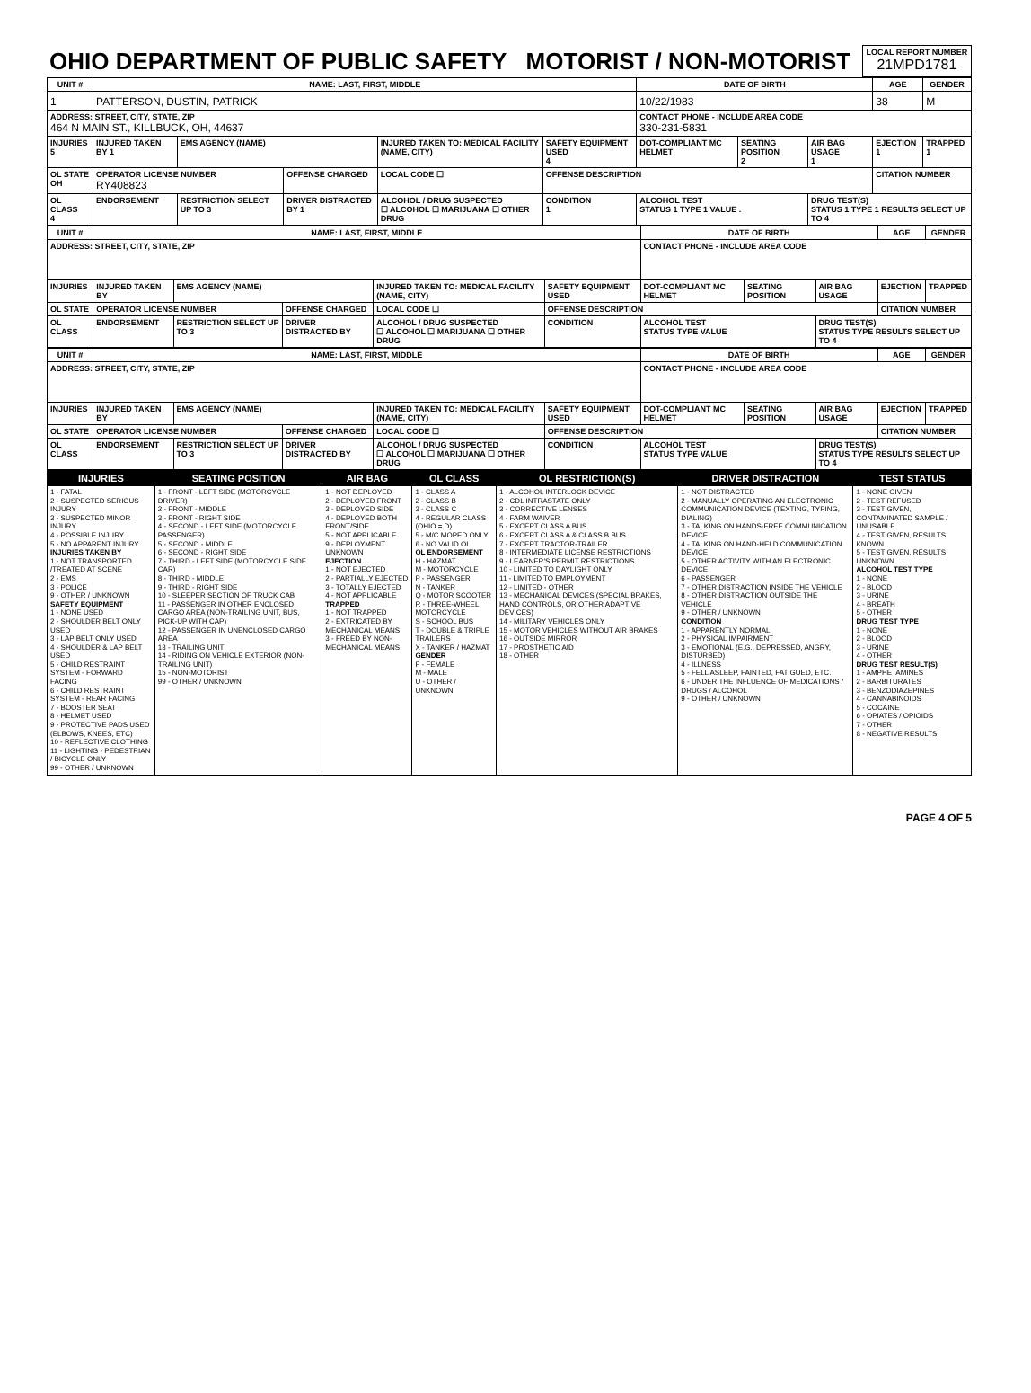| OHIO DEPARTMENT OF PUBLIC SAFETY MOTORIST / NON-MOTORIST | LOCAL REPORT NUMBER 21MPD1781 |
| UNIT # | NAME: LAST, FIRST, MIDDLE | | | | | | DATE OF BIRTH | | | AGE | GENDER |
| --- | --- | --- | --- | --- | --- | --- | --- | --- | --- | --- | --- |
| 1 | PATTERSON, DUSTIN, PATRICK | | | | | | 10/22/1983 | | | 38 | M |
| ADDRESS: STREET, CITY, STATE, ZIP 464 N MAIN ST., KILLBUCK, OH, 44637 | | | | | | | CONTACT PHONE - INCLUDE AREA CODE 330-231-5831 | | | | |
| INJURIES 5 | INJURED TAKEN BY 1 | EMS AGENCY (NAME) | | INJURED TAKEN TO: MEDICAL FACILITY (NAME, CITY) | | SAFETY EQUIPMENT USED 4 | DOT-COMPLIANT MC HELMET | SEATING POSITION 2 | AIR BAG USAGE 1 | EJECTION 1 | TRAPPED 1 |
| OL STATE OH | OPERATOR LICENSE NUMBER RY408823 | | OFFENSE CHARGED | | LOCAL CODE ☐ | OFFENSE DESCRIPTION | | | | CITATION NUMBER | |
| OL CLASS 4 | ENDORSEMENT | RESTRICTION SELECT UP TO 3 | DRIVER DISTRACTED BY 1 | ALCOHOL / DRUG SUSPECTED ☐ ALCOHOL ☐ MARIJUANA ☐ OTHER DRUG | | CONDITION 1 | ALCOHOL TEST STATUS 1 TYPE 1 VALUE . | | DRUG TEST(S) STATUS 1 TYPE 1 RESULTS SELECT UP TO 4 | | |
| UNIT # | NAME: LAST, FIRST, MIDDLE | | | | | | DATE OF BIRTH | | | AGE | GENDER |
| --- | --- | --- | --- | --- | --- | --- | --- | --- | --- | --- | --- |
| ADDRESS: STREET, CITY, STATE, ZIP | | | | | | | CONTACT PHONE - INCLUDE AREA CODE | | | | |
| INJURIES | INJURED TAKEN BY | EMS AGENCY (NAME) | | INJURED TAKEN TO: MEDICAL FACILITY (NAME, CITY) | | SAFETY EQUIPMENT USED | DOT-COMPLIANT MC HELMET | SEATING POSITION | AIR BAG USAGE | EJECTION | TRAPPED |
| OL STATE | OPERATOR LICENSE NUMBER | | OFFENSE CHARGED | | LOCAL CODE ☐ | OFFENSE DESCRIPTION | | | | CITATION NUMBER | |
| OL CLASS | ENDORSEMENT | RESTRICTION SELECT UP TO 3 | DRIVER DISTRACTED BY | ALCOHOL / DRUG SUSPECTED ☐ ALCOHOL ☐ MARIJUANA ☐ OTHER DRUG | | CONDITION | ALCOHOL TEST STATUS TYPE VALUE | | DRUG TEST(S) STATUS TYPE RESULTS SELECT UP TO 4 | | |
| UNIT # | NAME: LAST, FIRST, MIDDLE | | | | | | DATE OF BIRTH | | | AGE | GENDER |
| --- | --- | --- | --- | --- | --- | --- | --- | --- | --- | --- | --- |
| ADDRESS: STREET, CITY, STATE, ZIP | | | | | | | CONTACT PHONE - INCLUDE AREA CODE | | | | |
| INJURIES | INJURED TAKEN BY | EMS AGENCY (NAME) | | INJURED TAKEN TO: MEDICAL FACILITY (NAME, CITY) | | SAFETY EQUIPMENT USED | DOT-COMPLIANT MC HELMET | SEATING POSITION | AIR BAG USAGE | EJECTION | TRAPPED |
| OL STATE | OPERATOR LICENSE NUMBER | | OFFENSE CHARGED | | LOCAL CODE ☐ | OFFENSE DESCRIPTION | | | | CITATION NUMBER | |
| OL CLASS | ENDORSEMENT | RESTRICTION SELECT UP TO 3 | DRIVER DISTRACTED BY | ALCOHOL / DRUG SUSPECTED ☐ ALCOHOL ☐ MARIJUANA ☐ OTHER DRUG | | CONDITION | ALCOHOL TEST STATUS TYPE VALUE | | DRUG TEST(S) STATUS TYPE RESULTS SELECT UP TO 4 | | |
| INJURIES | SEATING POSITION | AIR BAG | OL CLASS | OL RESTRICTION(S) | DRIVER DISTRACTION | TEST STATUS |
| --- | --- | --- | --- | --- | --- | --- |
| 1 - FATAL 2 - SUSPECTED SERIOUS INJURY 3 - SUSPECTED MINOR INJURY 4 - POSSIBLE INJURY 5 - NO APPARENT INJURY INJURIES TAKEN BY 1 - NOT TRANSPORTED /TREATED AT SCENE 2 - EMS 3 - POLICE 9 - OTHER / UNKNOWN SAFETY EQUIPMENT 1 - NONE USED 2 - SHOULDER BELT ONLY USED 3 - LAP BELT ONLY USED 4 - SHOULDER & LAP BELT USED 5 - CHILD RESTRAINT SYSTEM - FORWARD FACING 6 - CHILD RESTRAINT SYSTEM - REAR FACING 7 - BOOSTER SEAT 8 - HELMET USED 9 - PROTECTIVE PADS USED (ELBOWS, KNEES, ETC) 10 - REFLECTIVE CLOTHING 11 - LIGHTING - PEDESTRIAN / BICYCLE ONLY 99 - OTHER / UNKNOWN | 1 - FRONT - LEFT SIDE (MOTORCYCLE DRIVER) 2 - FRONT - MIDDLE 3 - FRONT - RIGHT SIDE 4 - SECOND - LEFT SIDE (MOTORCYCLE PASSENGER) 5 - SECOND - MIDDLE 6 - SECOND - RIGHT SIDE 7 - THIRD - LEFT SIDE (MOTORCYCLE SIDE CAR) 8 - THIRD - MIDDLE 9 - THIRD - RIGHT SIDE 10 - SLEEPER SECTION OF TRUCK CAB 11 - PASSENGER IN OTHER ENCLOSED CARGO AREA (NON-TRAILING UNIT, BUS, PICK-UP WITH CAP) 12 - PASSENGER IN UNENCLOSED CARGO AREA 13 - TRAILING UNIT 14 - RIDING ON VEHICLE EXTERIOR (NON-TRAILING UNIT) 15 - NON-MOTORIST 99 - OTHER / UNKNOWN | 1 - NOT DEPLOYED 2 - DEPLOYED FRONT 3 - DEPLOYED SIDE 4 - DEPLOYED BOTH FRONT/SIDE 5 - NOT APPLICABLE 9 - DEPLOYMENT UNKNOWN EJECTION 1 - NOT EJECTED 2 - PARTIALLY EJECTED 3 - TOTALLY EJECTED 4 - NOT APPLICABLE TRAPPED 1 - NOT TRAPPED 2 - EXTRICATED BY MECHANICAL MEANS 3 - FREED BY NON-MECHANICAL MEANS | 1 - CLASS A 2 - CLASS B 3 - CLASS C 4 - REGULAR CLASS (OHIO = D) 5 - M/C MOPED ONLY 6 - NO VALID OL OL ENDORSEMENT H - HAZMAT M - MOTORCYCLE P - PASSENGER N - TANKER Q - MOTOR SCOOTER R - THREE-WHEEL MOTORCYCLE S - SCHOOL BUS T - DOUBLE & TRIPLE TRAILERS X - TANKER / HAZMAT GENDER F - FEMALE M - MALE U - OTHER / UNKNOWN | 1 - ALCOHOL INTERLOCK DEVICE 2 - CDL INTRASTATE ONLY 3 - CORRECTIVE LENSES 4 - FARM WAIVER 5 - EXCEPT CLASS A BUS 6 - EXCEPT CLASS A & CLASS B BUS 7 - EXCEPT TRACTOR-TRAILER 8 - INTERMEDIATE LICENSE RESTRICTIONS 9 - LEARNER'S PERMIT RESTRICTIONS 10 - LIMITED TO DAYLIGHT ONLY 11 - LIMITED TO EMPLOYMENT 12 - LIMITED - OTHER 13 - MECHANICAL DEVICES (SPECIAL BRAKES, HAND CONTROLS, OR OTHER ADAPTIVE DEVICES) 14 - MILITARY VEHICLES ONLY 15 - MOTOR VEHICLES WITHOUT AIR BRAKES 16 - OUTSIDE MIRROR 17 - PROSTHETIC AID 18 - OTHER | 1 - NOT DISTRACTED 2 - MANUALLY OPERATING AN ELECTRONIC COMMUNICATION DEVICE (TEXTING, TYPING, DIALING) 3 - TALKING ON HANDS-FREE COMMUNICATION DEVICE 4 - TALKING ON HAND-HELD COMMUNICATION DEVICE 5 - OTHER ACTIVITY WITH AN ELECTRONIC DEVICE 6 - PASSENGER 7 - OTHER DISTRACTION INSIDE THE VEHICLE 8 - OTHER DISTRACTION OUTSIDE THE VEHICLE 9 - OTHER / UNKNOWN CONDITION 1 - APPARENTLY NORMAL 2 - PHYSICAL IMPAIRMENT 3 - EMOTIONAL (E.G., DEPRESSED, ANGRY, DISTURBED) 4 - ILLNESS 5 - FELL ASLEEP, FAINTED, FATIGUED, ETC. 6 - UNDER THE INFLUENCE OF MEDICATIONS / DRUGS / ALCOHOL 9 - OTHER / UNKNOWN | 1 - NONE GIVEN 2 - TEST REFUSED 3 - TEST GIVEN, CONTAMINATED SAMPLE / UNUSABLE 4 - TEST GIVEN, RESULTS KNOWN 5 - TEST GIVEN, RESULTS UNKNOWN ALCOHOL TEST TYPE 1 - NONE 2 - BLOOD 3 - URINE 4 - BREATH 5 - OTHER DRUG TEST TYPE 1 - NONE 2 - BLOOD 3 - URINE 4 - OTHER DRUG TEST RESULT(S) 1 - AMPHETAMINES 2 - BARBITURATES 3 - BENZODIAZEPINES 4 - CANNABINOIDS 5 - COCAINE 6 - OPIATES / OPIOIDS 7 - OTHER 8 - NEGATIVE RESULTS |
PAGE 4 OF 5